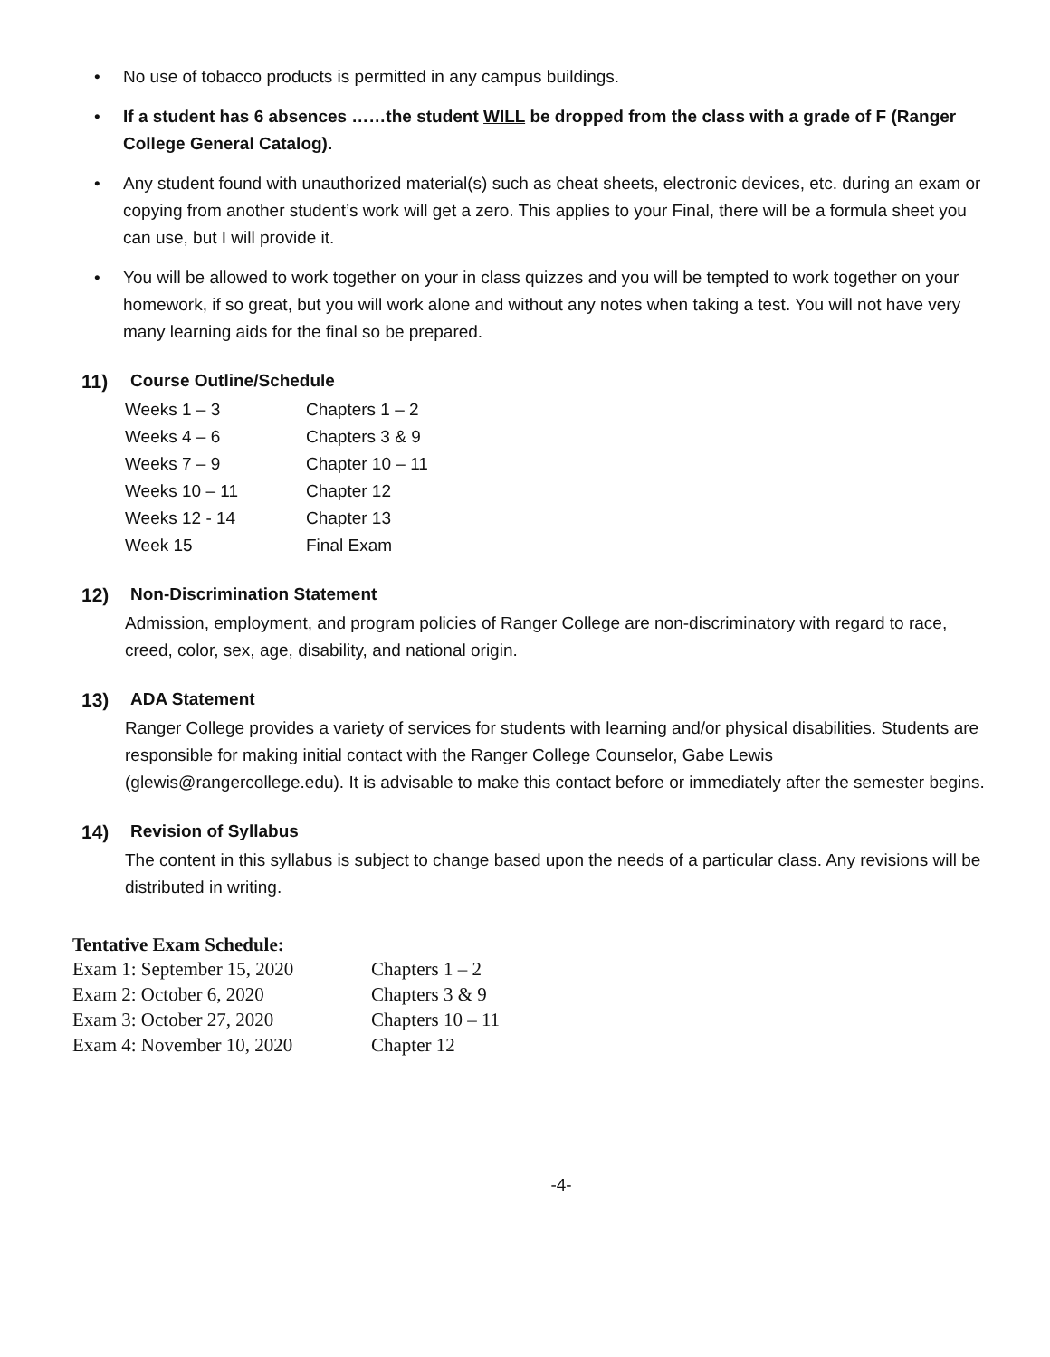No use of tobacco products is permitted in any campus buildings.
If a student has 6 absences ……the student WILL be dropped from the class with a grade of F (Ranger College General Catalog).
Any student found with unauthorized material(s) such as cheat sheets, electronic devices, etc. during an exam or copying from another student’s work will get a zero. This applies to your Final, there will be a formula sheet you can use, but I will provide it.
You will be allowed to work together on your in class quizzes and you will be tempted to work together on your homework, if so great, but you will work alone and without any notes when taking a test. You will not have very many learning aids for the final so be prepared.
11) Course Outline/Schedule
| Weeks 1 – 3 | Chapters 1 – 2 |
| Weeks 4 – 6 | Chapters 3 & 9 |
| Weeks 7 – 9 | Chapter 10 – 11 |
| Weeks 10 – 11 | Chapter 12 |
| Weeks 12 - 14 | Chapter 13 |
| Week 15 | Final Exam |
12) Non-Discrimination Statement
Admission, employment, and program policies of Ranger College are non-discriminatory with regard to race, creed, color, sex, age, disability, and national origin.
13) ADA Statement
Ranger College provides a variety of services for students with learning and/or physical disabilities. Students are responsible for making initial contact with the Ranger College Counselor, Gabe Lewis (glewis@rangercollege.edu). It is advisable to make this contact before or immediately after the semester begins.
14) Revision of Syllabus
The content in this syllabus is subject to change based upon the needs of a particular class. Any revisions will be distributed in writing.
Tentative Exam Schedule:
| Exam 1: September 15, 2020 | Chapters 1 – 2 |
| Exam 2: October 6, 2020 | Chapters 3 & 9 |
| Exam 3: October 27, 2020 | Chapters 10 – 11 |
| Exam 4: November 10, 2020 | Chapter 12 |
-4-